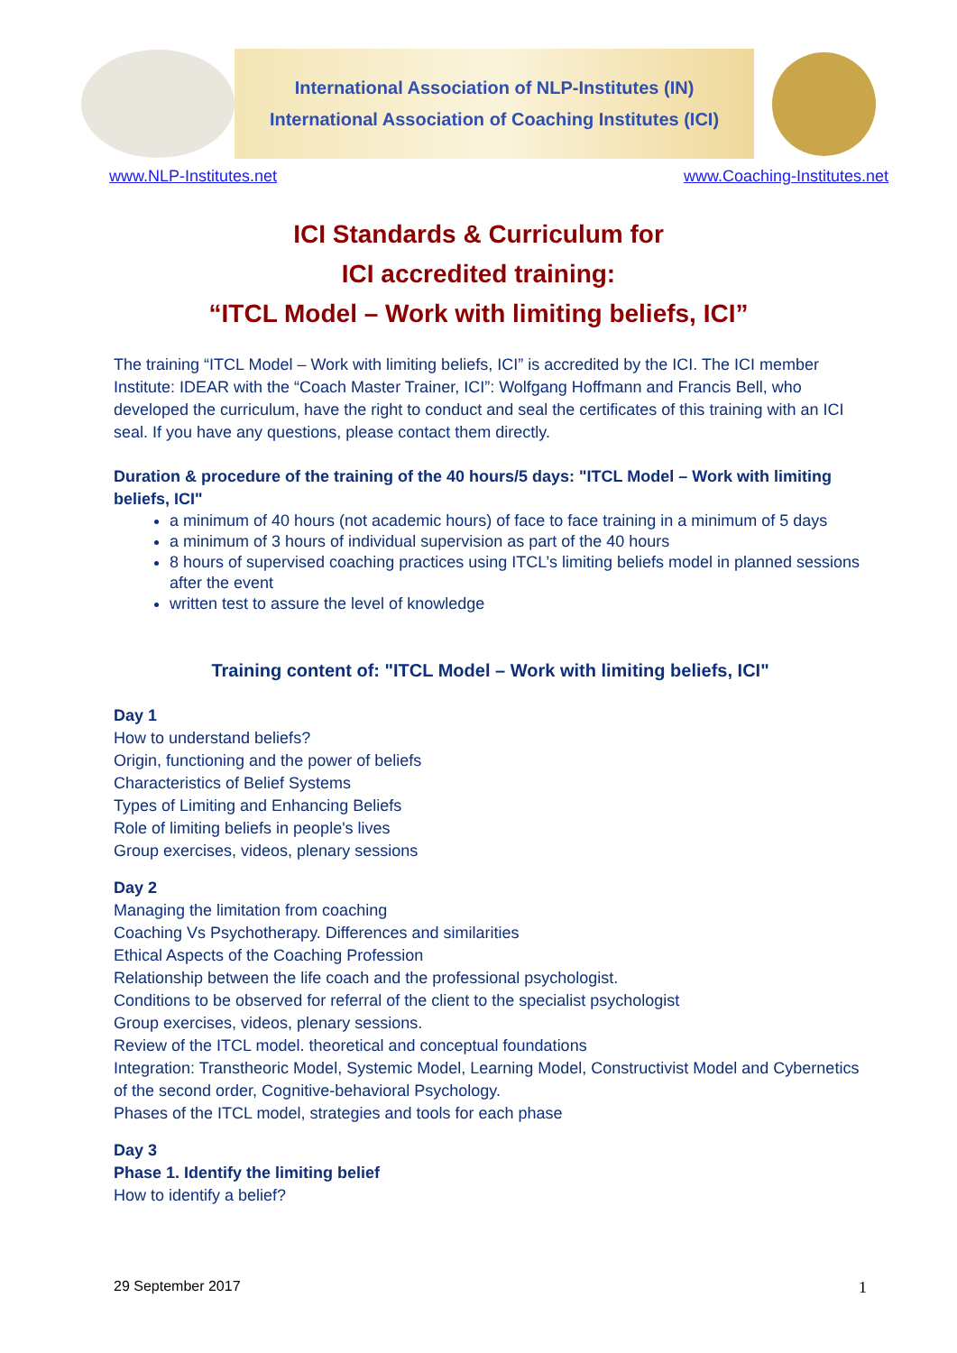International Association of NLP-Institutes (IN)
International Association of Coaching Institutes (ICI)
www.NLP-Institutes.net www.Coaching-Institutes.net
ICI Standards & Curriculum for
ICI accredited training:
“ITCL Model – Work with limiting beliefs, ICI”
The training “ITCL Model – Work with limiting beliefs, ICI” is accredited by the ICI. The ICI member Institute: IDEAR with the “Coach Master Trainer, ICI”: Wolfgang Hoffmann and Francis Bell, who developed the curriculum, have the right to conduct and seal the certificates of this training with an ICI seal. If you have any questions, please contact them directly.
Duration & procedure of the training of the 40 hours/5 days: "ITCL Model – Work with limiting beliefs, ICI"
a minimum of 40 hours (not academic hours) of face to face training in a minimum of 5 days
a minimum of 3 hours of individual supervision as part of the 40 hours
8 hours of supervised coaching practices using ITCL’s limiting beliefs model in planned sessions after the event
written test to assure the level of knowledge
Training content of: "ITCL Model – Work with limiting beliefs, ICI"
Day 1
How to understand beliefs?
Origin, functioning and the power of beliefs
Characteristics of Belief Systems
Types of Limiting and Enhancing Beliefs
Role of limiting beliefs in people's lives
Group exercises, videos, plenary sessions
Day 2
Managing the limitation from coaching
Coaching Vs Psychotherapy. Differences and similarities
Ethical Aspects of the Coaching Profession
Relationship between the life coach and the professional psychologist.
Conditions to be observed for referral of the client to the specialist psychologist
Group exercises, videos, plenary sessions.
Review of the ITCL model. theoretical and conceptual foundations
Integration: Transtheoric Model, Systemic Model, Learning Model, Constructivist Model and Cybernetics of the second order, Cognitive-behavioral Psychology.
Phases of the ITCL model, strategies and tools for each phase
Day 3
Phase 1. Identify the limiting belief
How to identify a belief?
29 September 2017 1